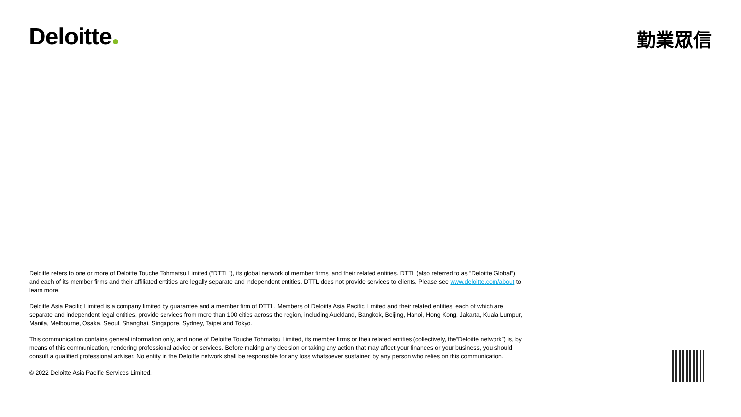Deloitte 勤業眾信
Deloitte refers to one or more of Deloitte Touche Tohmatsu Limited (“DTTL”), its global network of member firms, and their related entities. DTTL (also referred to as “Deloitte Global”) and each of its member firms and their affiliated entities are legally separate and independent entities. DTTL does not provide services to clients. Please see www.deloitte.com/about to learn more.
Deloitte Asia Pacific Limited is a company limited by guarantee and a member firm of DTTL. Members of Deloitte Asia Pacific Limited and their related entities, each of which are separate and independent legal entities, provide services from more than 100 cities across the region, including Auckland, Bangkok, Beijing, Hanoi, Hong Kong, Jakarta, Kuala Lumpur, Manila, Melbourne, Osaka, Seoul, Shanghai, Singapore, Sydney, Taipei and Tokyo.
This communication contains general information only, and none of Deloitte Touche Tohmatsu Limited, its member firms or their related entities (collectively, the“Deloitte network”) is, by means of this communication, rendering professional advice or services. Before making any decision or taking any action that may affect your finances or your business, you should consult a qualified professional adviser. No entity in the Deloitte network shall be responsible for any loss whatsoever sustained by any person who relies on this communication.
© 2022 Deloitte Asia Pacific Services Limited.